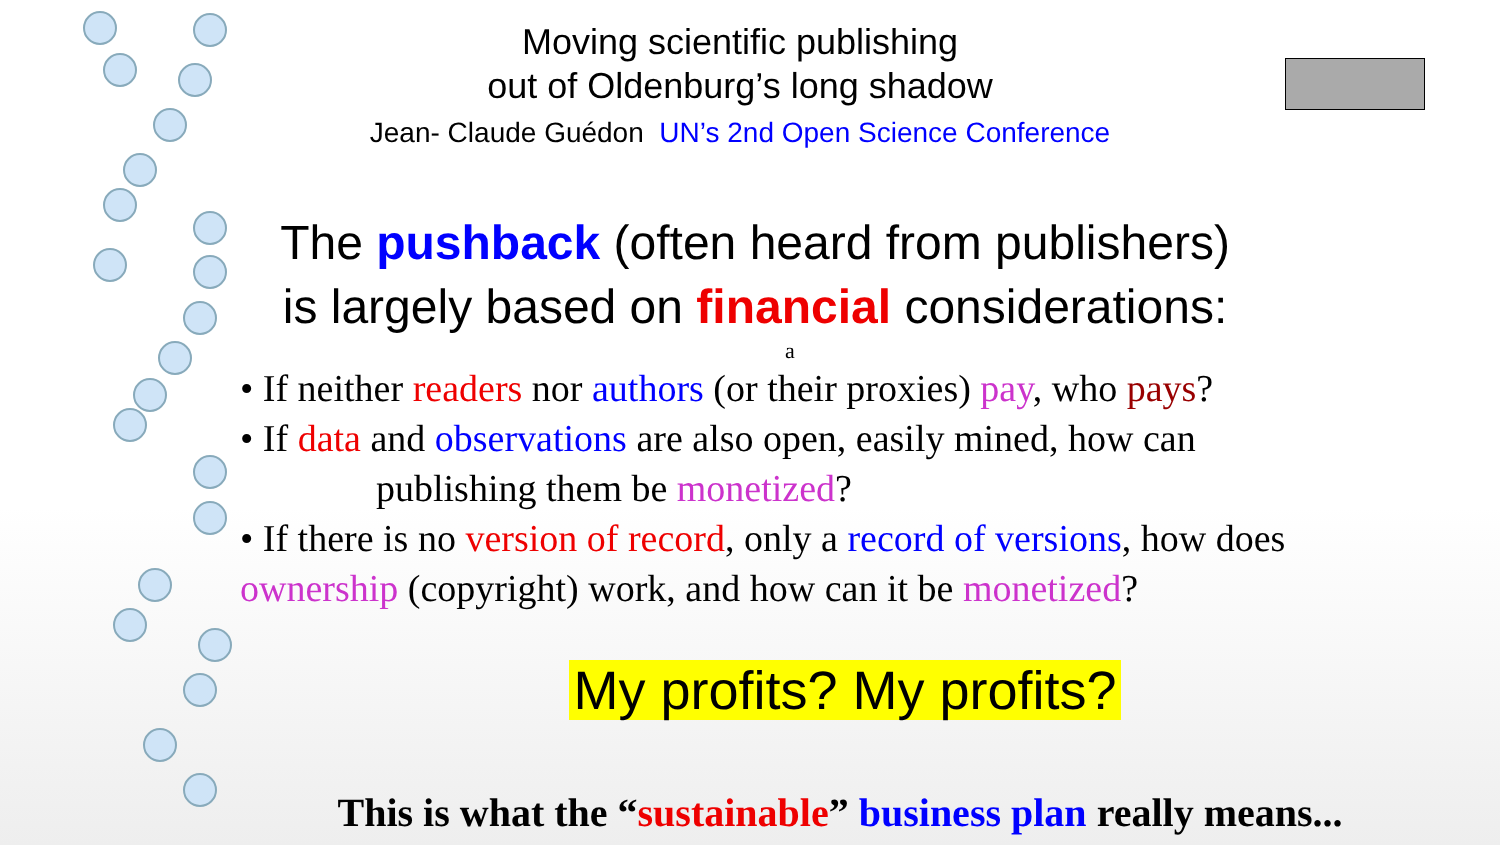Moving scientific publishing
out of Oldenburg’s long shadow
Jean- Claude Guédon UN’s 2nd Open Science Conference
The pushback (often heard from publishers)
is largely based on financial considerations:
a
• If neither readers nor authors (or their proxies) pay, who pays?
• If data and observations are also open, easily mined, how can
publishing them be monetized?
• If there is no version of record, only a record of versions, how does ownership (copyright) work, and how can it be monetized?
My profits? My profits?
This is what the “sustainable” business plan really means...